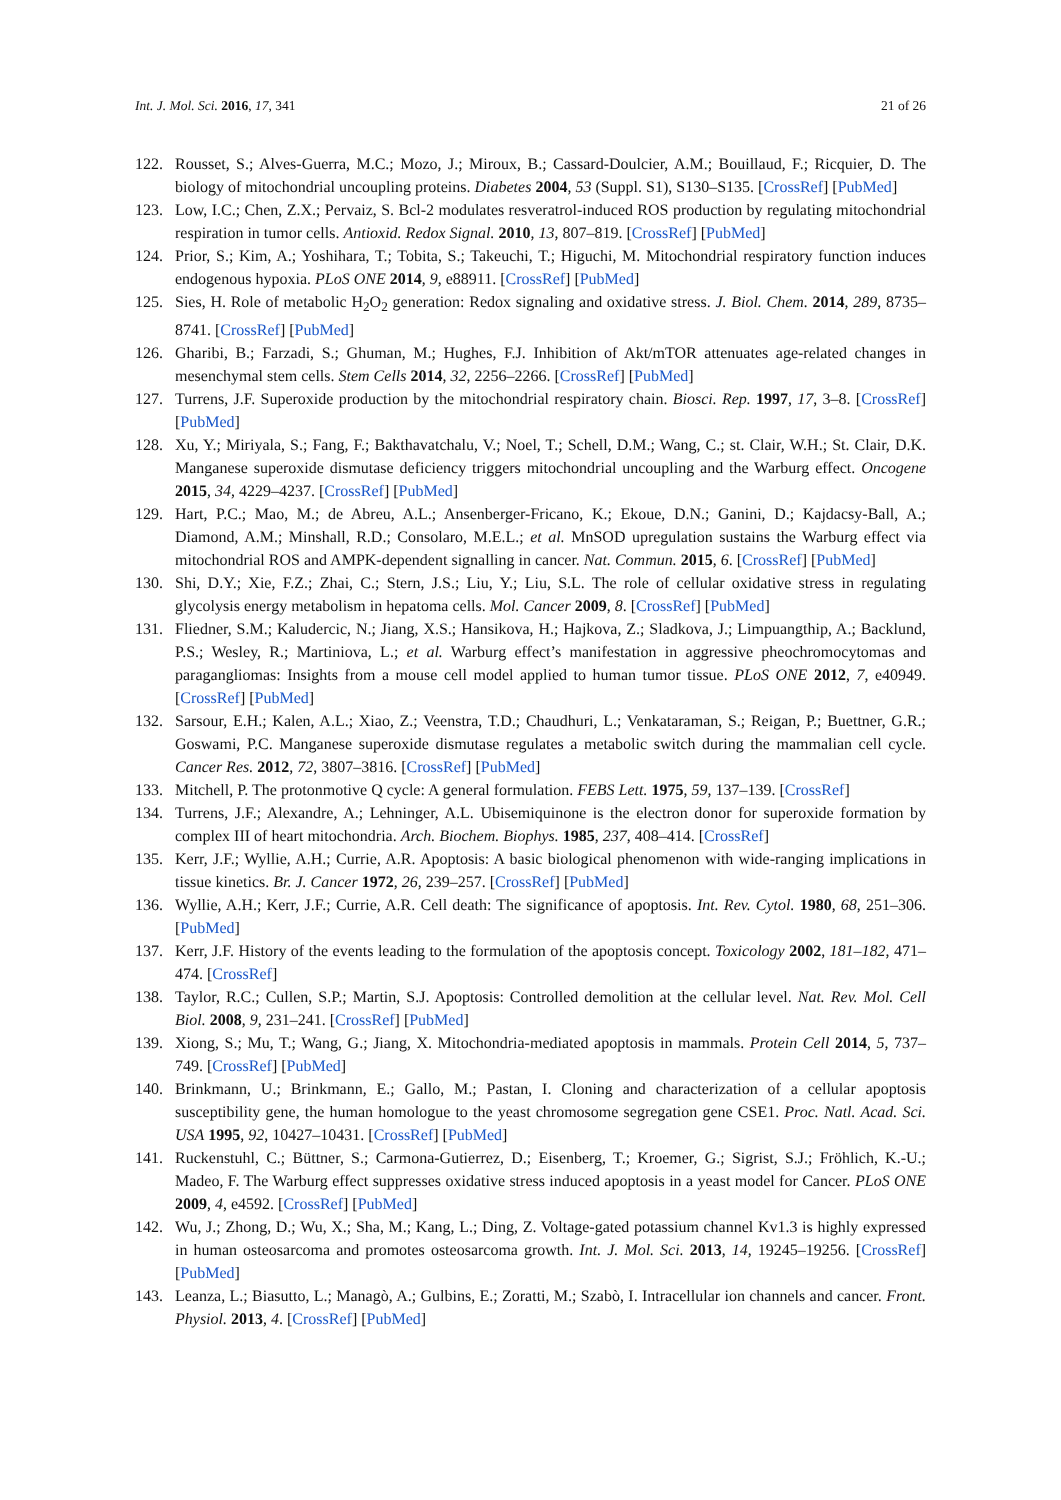Int. J. Mol. Sci. 2016, 17, 341 21 of 26
122. Rousset, S.; Alves-Guerra, M.C.; Mozo, J.; Miroux, B.; Cassard-Doulcier, A.M.; Bouillaud, F.; Ricquier, D. The biology of mitochondrial uncoupling proteins. Diabetes 2004, 53 (Suppl. S1), S130–S135. [CrossRef] [PubMed]
123. Low, I.C.; Chen, Z.X.; Pervaiz, S. Bcl-2 modulates resveratrol-induced ROS production by regulating mitochondrial respiration in tumor cells. Antioxid. Redox Signal. 2010, 13, 807–819. [CrossRef] [PubMed]
124. Prior, S.; Kim, A.; Yoshihara, T.; Tobita, S.; Takeuchi, T.; Higuchi, M. Mitochondrial respiratory function induces endogenous hypoxia. PLoS ONE 2014, 9, e88911. [CrossRef] [PubMed]
125. Sies, H. Role of metabolic H<sub>2</sub>O<sub>2</sub> generation: Redox signaling and oxidative stress. J. Biol. Chem. 2014, 289, 8735–8741. [CrossRef] [PubMed]
126. Gharibi, B.; Farzadi, S.; Ghuman, M.; Hughes, F.J. Inhibition of Akt/mTOR attenuates age-related changes in mesenchymal stem cells. Stem Cells 2014, 32, 2256–2266. [CrossRef] [PubMed]
127. Turrens, J.F. Superoxide production by the mitochondrial respiratory chain. Biosci. Rep. 1997, 17, 3–8. [CrossRef] [PubMed]
128. Xu, Y.; Miriyala, S.; Fang, F.; Bakthavatchalu, V.; Noel, T.; Schell, D.M.; Wang, C.; st. Clair, W.H.; St. Clair, D.K. Manganese superoxide dismutase deficiency triggers mitochondrial uncoupling and the Warburg effect. Oncogene 2015, 34, 4229–4237. [CrossRef] [PubMed]
129. Hart, P.C.; Mao, M.; de Abreu, A.L.; Ansenberger-Fricano, K.; Ekoue, D.N.; Ganini, D.; Kajdacsy-Ball, A.; Diamond, A.M.; Minshall, R.D.; Consolaro, M.E.L.; et al. MnSOD upregulation sustains the Warburg effect via mitochondrial ROS and AMPK-dependent signalling in cancer. Nat. Commun. 2015, 6. [CrossRef] [PubMed]
130. Shi, D.Y.; Xie, F.Z.; Zhai, C.; Stern, J.S.; Liu, Y.; Liu, S.L. The role of cellular oxidative stress in regulating glycolysis energy metabolism in hepatoma cells. Mol. Cancer 2009, 8. [CrossRef] [PubMed]
131. Fliedner, S.M.; Kaludercic, N.; Jiang, X.S.; Hansikova, H.; Hajkova, Z.; Sladkova, J.; Limpuangthip, A.; Backlund, P.S.; Wesley, R.; Martiniova, L.; et al. Warburg effect’s manifestation in aggressive pheochromocytomas and paragangliomas: Insights from a mouse cell model applied to human tumor tissue. PLoS ONE 2012, 7, e40949. [CrossRef] [PubMed]
132. Sarsour, E.H.; Kalen, A.L.; Xiao, Z.; Veenstra, T.D.; Chaudhuri, L.; Venkataraman, S.; Reigan, P.; Buettner, G.R.; Goswami, P.C. Manganese superoxide dismutase regulates a metabolic switch during the mammalian cell cycle. Cancer Res. 2012, 72, 3807–3816. [CrossRef] [PubMed]
133. Mitchell, P. The protonmotive Q cycle: A general formulation. FEBS Lett. 1975, 59, 137–139. [CrossRef]
134. Turrens, J.F.; Alexandre, A.; Lehninger, A.L. Ubisemiquinone is the electron donor for superoxide formation by complex III of heart mitochondria. Arch. Biochem. Biophys. 1985, 237, 408–414. [CrossRef]
135. Kerr, J.F.; Wyllie, A.H.; Currie, A.R. Apoptosis: A basic biological phenomenon with wide-ranging implications in tissue kinetics. Br. J. Cancer 1972, 26, 239–257. [CrossRef] [PubMed]
136. Wyllie, A.H.; Kerr, J.F.; Currie, A.R. Cell death: The significance of apoptosis. Int. Rev. Cytol. 1980, 68, 251–306. [PubMed]
137. Kerr, J.F. History of the events leading to the formulation of the apoptosis concept. Toxicology 2002, 181–182, 471–474. [CrossRef]
138. Taylor, R.C.; Cullen, S.P.; Martin, S.J. Apoptosis: Controlled demolition at the cellular level. Nat. Rev. Mol. Cell Biol. 2008, 9, 231–241. [CrossRef] [PubMed]
139. Xiong, S.; Mu, T.; Wang, G.; Jiang, X. Mitochondria-mediated apoptosis in mammals. Protein Cell 2014, 5, 737–749. [CrossRef] [PubMed]
140. Brinkmann, U.; Brinkmann, E.; Gallo, M.; Pastan, I. Cloning and characterization of a cellular apoptosis susceptibility gene, the human homologue to the yeast chromosome segregation gene CSE1. Proc. Natl. Acad. Sci. USA 1995, 92, 10427–10431. [CrossRef] [PubMed]
141. Ruckenstuhl, C.; Büttner, S.; Carmona-Gutierrez, D.; Eisenberg, T.; Kroemer, G.; Sigrist, S.J.; Fröhlich, K.-U.; Madeo, F. The Warburg effect suppresses oxidative stress induced apoptosis in a yeast model for Cancer. PLoS ONE 2009, 4, e4592. [CrossRef] [PubMed]
142. Wu, J.; Zhong, D.; Wu, X.; Sha, M.; Kang, L.; Ding, Z. Voltage-gated potassium channel Kv1.3 is highly expressed in human osteosarcoma and promotes osteosarcoma growth. Int. J. Mol. Sci. 2013, 14, 19245–19256. [CrossRef] [PubMed]
143. Leanza, L.; Biasutto, L.; Managò, A.; Gulbins, E.; Zoratti, M.; Szabò, I. Intracellular ion channels and cancer. Front. Physiol. 2013, 4. [CrossRef] [PubMed]